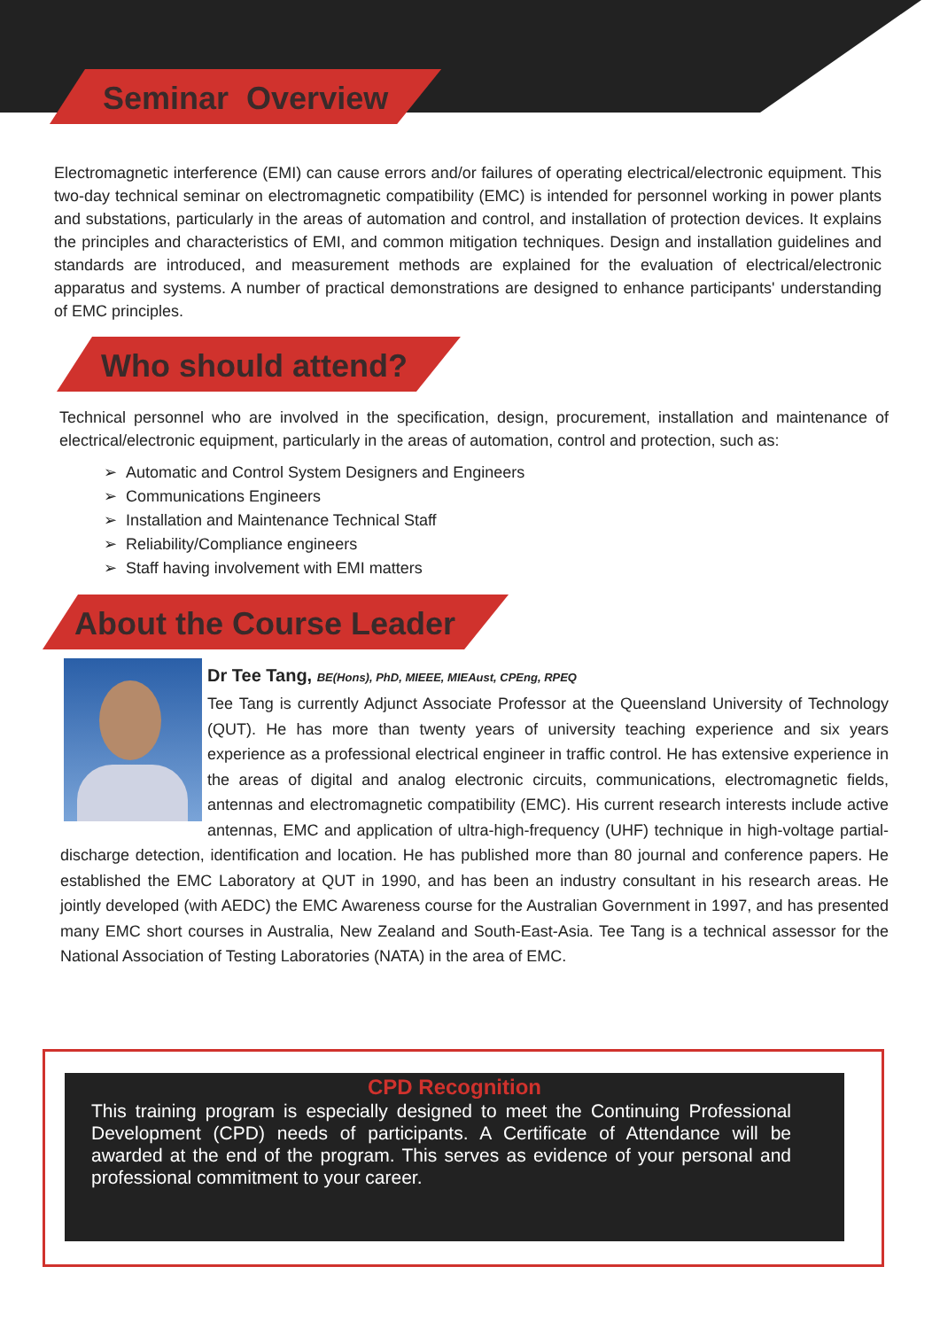Seminar Overview
Electromagnetic interference (EMI) can cause errors and/or failures of operating electrical/electronic equipment. This two-day technical seminar on electromagnetic compatibility (EMC) is intended for personnel working in power plants and substations, particularly in the areas of automation and control, and installation of protection devices. It explains the principles and characteristics of EMI, and common mitigation techniques. Design and installation guidelines and standards are introduced, and measurement methods are explained for the evaluation of electrical/electronic apparatus and systems. A number of practical demonstrations are designed to enhance participants' understanding of EMC principles.
Who should attend?
Technical personnel who are involved in the specification, design, procurement, installation and maintenance of electrical/electronic equipment, particularly in the areas of automation, control and protection, such as:
➢ Automatic and Control System Designers and Engineers
➢ Communications Engineers
➢ Installation and Maintenance Technical Staff
➢ Reliability/Compliance engineers
➢ Staff having involvement with EMI matters
About the Course Leader
Dr Tee Tang, BE(Hons), PhD, MIEEE, MIEAust, CPEng, RPEQ
Tee Tang is currently Adjunct Associate Professor at the Queensland University of Technology (QUT). He has more than twenty years of university teaching experience and six years experience as a professional electrical engineer in traffic control. He has extensive experience in the areas of digital and analog electronic circuits, communications, electromagnetic fields, antennas and electromagnetic compatibility (EMC). His current research interests include active antennas, EMC and application of ultra-high-frequency (UHF) technique in high-voltage partial-discharge detection, identification and location. He has published more than 80 journal and conference papers. He established the EMC Laboratory at QUT in 1990, and has been an industry consultant in his research areas. He jointly developed (with AEDC) the EMC Awareness course for the Australian Government in 1997, and has presented many EMC short courses in Australia, New Zealand and South-East-Asia. Tee Tang is a technical assessor for the National Association of Testing Laboratories (NATA) in the area of EMC.
CPD Recognition
This training program is especially designed to meet the Continuing Professional Development (CPD) needs of participants. A Certificate of Attendance will be awarded at the end of the program. This serves as evidence of your personal and professional commitment to your career.